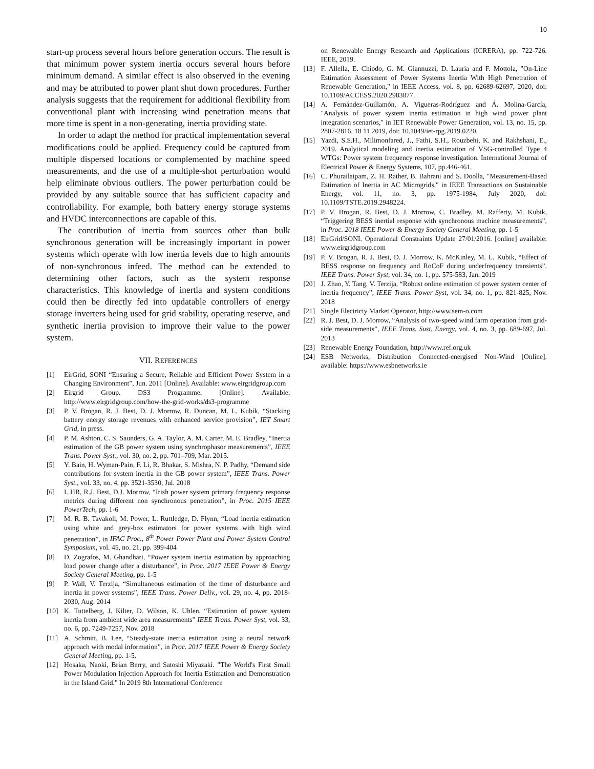10
start-up process several hours before generation occurs. The result is that minimum power system inertia occurs several hours before minimum demand. A similar effect is also observed in the evening and may be attributed to power plant shut down procedures. Further analysis suggests that the requirement for additional flexibility from conventional plant with increasing wind penetration means that more time is spent in a non-generating, inertia providing state.
In order to adapt the method for practical implementation several modifications could be applied. Frequency could be captured from multiple dispersed locations or complemented by machine speed measurements, and the use of a multiple-shot perturbation would help eliminate obvious outliers. The power perturbation could be provided by any suitable source that has sufficient capacity and controllability. For example, both battery energy storage systems and HVDC interconnections are capable of this.
The contribution of inertia from sources other than bulk synchronous generation will be increasingly important in power systems which operate with low inertia levels due to high amounts of non-synchronous infeed. The method can be extended to determining other factors, such as the system response characteristics. This knowledge of inertia and system conditions could then be directly fed into updatable controllers of energy storage inverters being used for grid stability, operating reserve, and synthetic inertia provision to improve their value to the power system.
VII. REFERENCES
[1] EirGrid, SONI “Ensuring a Secure, Reliable and Efficient Power System in a Changing Environment”, Jun. 2011 [Online]. Available: www.eirgridgroup.com
[2] Eirgrid Group. DS3 Programme. [Online]. Available: http://www.eirgridgroup.com/how-the-grid-works/ds3-programme
[3] P. V. Brogan, R. J. Best, D. J. Morrow, R. Duncan, M. L. Kubik, “Stacking battery energy storage revenues with enhanced service provision”, IET Smart Grid, in press.
[4] P. M. Ashton, C. S. Saunders, G. A. Taylor, A. M. Carter, M. E. Bradley, “Inertia estimation of the GB power system using synchrophasor measurements”, IEEE Trans. Power Syst., vol. 30, no. 2, pp. 701–709, Mar. 2015.
[5] Y. Bain, H. Wyman-Pain, F. Li, R. Bhakar, S. Mishra, N. P. Padhy, “Demand side contributions for system inertia in the GB power system”, IEEE Trans. Power Syst., vol. 33, no. 4, pp. 3521-3530, Jul. 2018
[6] I. HR, R.J. Best, D.J. Morrow, “Irish power system primary frequency response metrics during different non synchronous penetration”, in Proc. 2015 IEEE PowerTech, pp. 1-6
[7] M. R. B. Tavakoli, M. Power, L. Ruttledge, D. Flynn, “Load inertia estimation using white and grey-box estimators for power systems with high wind penetration”, in IFAC Proc., 8<sup>th</sup> Power Power Plant and Power System Control Symposium, vol. 45, no. 21, pp. 399-404
[8] D. Zografos, M. Ghandhari, “Power system inertia estimation by approaching load power change after a disturbance”, in Proc. 2017 IEEE Power & Energy Society General Meeting, pp. 1-5
[9] P. Wall, V. Terzija, “Simultaneous estimation of the time of disturbance and inertia in power systems”, IEEE Trans. Power Deliv., vol. 29, no. 4, pp. 2018-2030, Aug. 2014
[10] K. Tuttelberg, J. Kilter, D. Wilson, K. Uhlen, “Estimation of power system inertia from ambient wide area measurements” IEEE Trans. Power Syst, vol. 33, no. 6, pp. 7249-7257, Nov. 2018
[11] A. Schmitt, B. Lee, “Steady-state inertia estimation using a neural network approach with modal information”, in Proc. 2017 IEEE Power & Energy Society General Meeting, pp. 1-5.
[12] Hosaka, Naoki, Brian Berry, and Satoshi Miyazaki. "The World's First Small Power Modulation Injection Approach for Inertia Estimation and Demonstration in the Island Grid." In 2019 8th International Conference
on Renewable Energy Research and Applications (ICRERA), pp. 722-726. IEEE, 2019.
[13] F. Allella, E. Chiodo, G. M. Giannuzzi, D. Lauria and F. Mottola, "On-Line Estimation Assessment of Power Systems Inertia With High Penetration of Renewable Generation," in IEEE Access, vol. 8, pp. 62689-62697, 2020, doi: 10.1109/ACCESS.2020.2983877.
[14] A. Fernández-Guillamón, A. Vigueras-Rodríguez and Á. Molina-García, "Analysis of power system inertia estimation in high wind power plant integration scenarios," in IET Renewable Power Generation, vol. 13, no. 15, pp. 2807-2816, 18 11 2019, doi: 10.1049/iet-rpg.2019.0220.
[15] Yazdi, S.S.H., Milimonfared, J., Fathi, S.H., Rouzbehi, K. and Rakhshani, E., 2019. Analytical modeling and inertia estimation of VSG-controlled Type 4 WTGs: Power system frequency response investigation. International Journal of Electrical Power & Energy Systems, 107, pp.446-461.
[16] C. Phurailatpam, Z. H. Rather, B. Bahrani and S. Doolla, "Measurement-Based Estimation of Inertia in AC Microgrids," in IEEE Transactions on Sustainable Energy, vol. 11, no. 3, pp. 1975-1984, July 2020, doi: 10.1109/TSTE.2019.2948224.
[17] P. V. Brogan, R. Best, D. J. Morrow, C. Bradley, M. Rafferty, M. Kubik, “Triggering BESS inertial response with synchronous machine measurements”, in Proc. 2018 IEEE Power & Energy Society General Meeting, pp. 1-5
[18] EirGrid/SONI. Operational Constraints Update 27/01/2016. [online] available: www.eirgridgroup.com
[19] P. V. Brogan, R. J. Best, D. J. Morrow, K. McKinley, M. L. Kubik, “Effect of BESS response on frequency and RoCoF during underfrequency transients”, IEEE Trans. Power Syst, vol. 34, no. 1, pp. 575-583, Jan. 2019
[20] J. Zhao, Y. Tang, V. Terzija, “Robust online estimation of power system center of inertia frequency”, IEEE Trans. Power Syst, vol. 34, no. 1, pp. 821-825, Nov. 2018
[21] Single Electricty Market Operator, http://www.sem-o.com
[22] R. J. Best, D. J. Morrow, “Analysis of two-speed wind farm operation from grid-side measurements”, IEEE Trans. Sust. Energy, vol. 4, no. 3, pp. 689-697, Jul. 2013
[23] Renewable Energy Foundation, http://www.ref.org.uk
[24] ESB Networks, Distribution Connected-energised Non-Wind [Online]. available: https://www.esbnetworks.ie